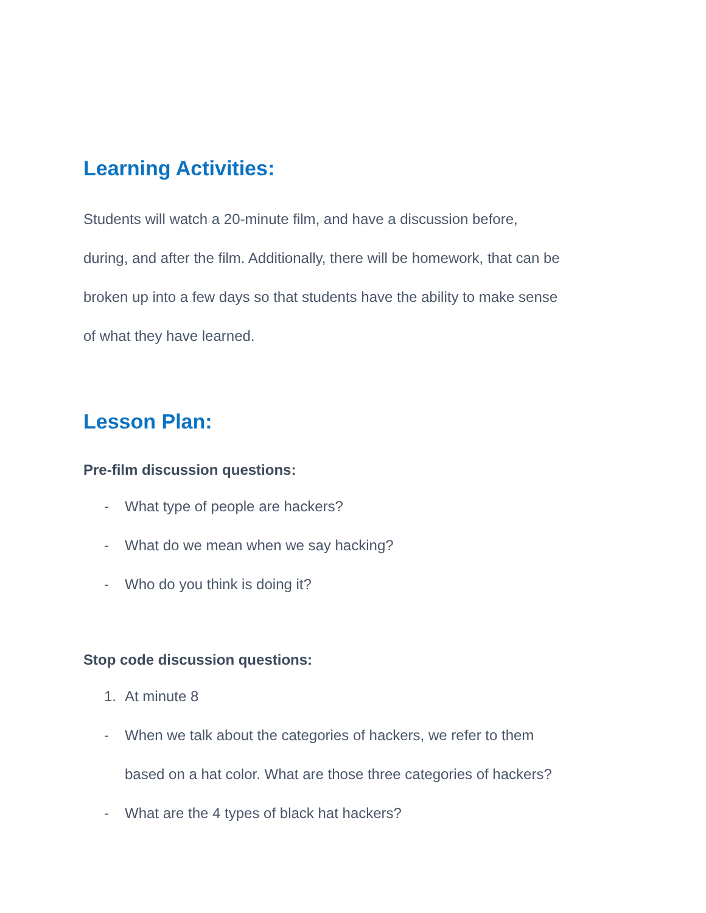Learning Activities:
Students will watch a 20-minute film, and have a discussion before,
during, and after the film. Additionally, there will be homework, that can be
broken up into a few days so that students have the ability to make sense
of what they have learned.
Lesson Plan:
Pre-film discussion questions:
- What type of people are hackers?
- What do we mean when we say hacking?
- Who do you think is doing it?
Stop code discussion questions:
1. At minute 8
- When we talk about the categories of hackers, we refer to them
based on a hat color. What are those three categories of hackers?
- What are the 4 types of black hat hackers?